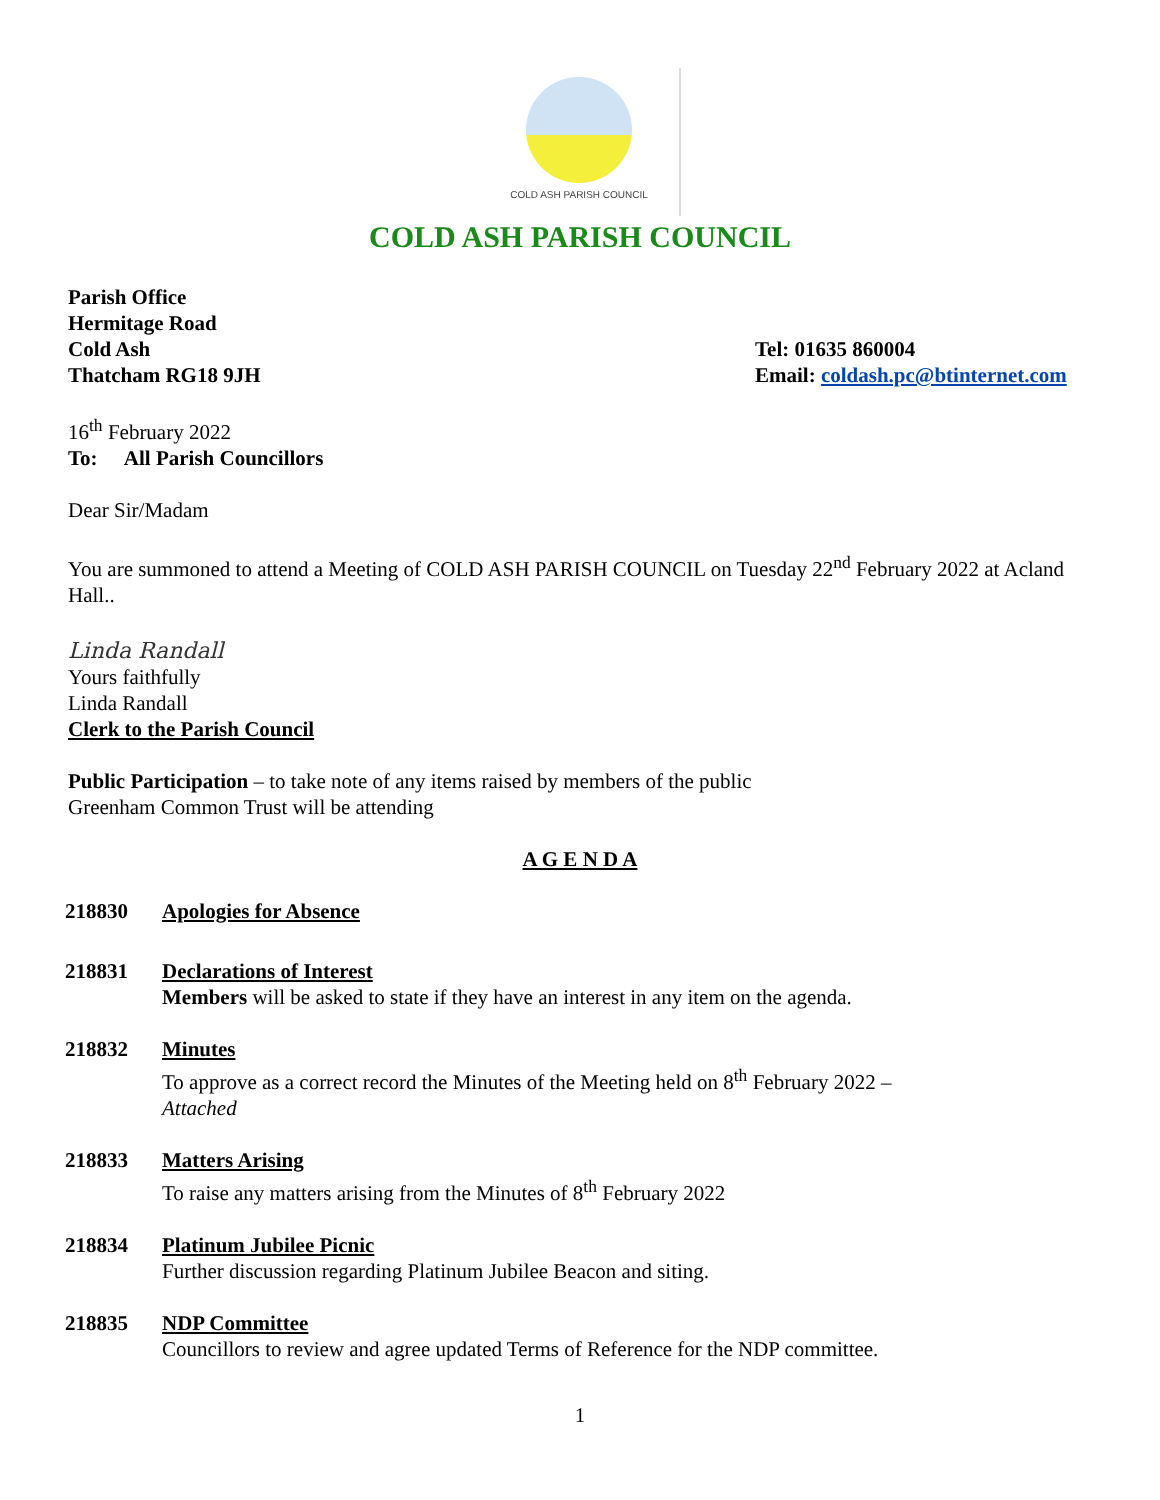COLD ASH PARISH COUNCIL
COLD ASH PARISH COUNCIL
Parish Office
Hermitage Road
Cold Ash
Thatcham RG18 9JH
Tel: 01635 860004
Email: coldash.pc@btinternet.com
16<sup>th</sup> February 2022
To: All Parish Councillors
Dear Sir/Madam
You are summoned to attend a Meeting of COLD ASH PARISH COUNCIL on Tuesday 22<sup>nd</sup> February 2022 at Acland Hall..
Linda Randall
Yours faithfully
Linda Randall
Clerk to the Parish Council
Public Participation – to take note of any items raised by members of the public
Greenham Common Trust will be attending
A G E N D A
218830 Apologies for Absence
218831 Declarations of Interest
Members will be asked to state if they have an interest in any item on the agenda.
218832 Minutes
To approve as a correct record the Minutes of the Meeting held on 8<sup>th</sup> February 2022 –
Attached
218833 Matters Arising
To raise any matters arising from the Minutes of 8<sup>th</sup> February 2022
218834 Platinum Jubilee Picnic
Further discussion regarding Platinum Jubilee Beacon and siting.
218835 NDP Committee
Councillors to review and agree updated Terms of Reference for the NDP committee.
1